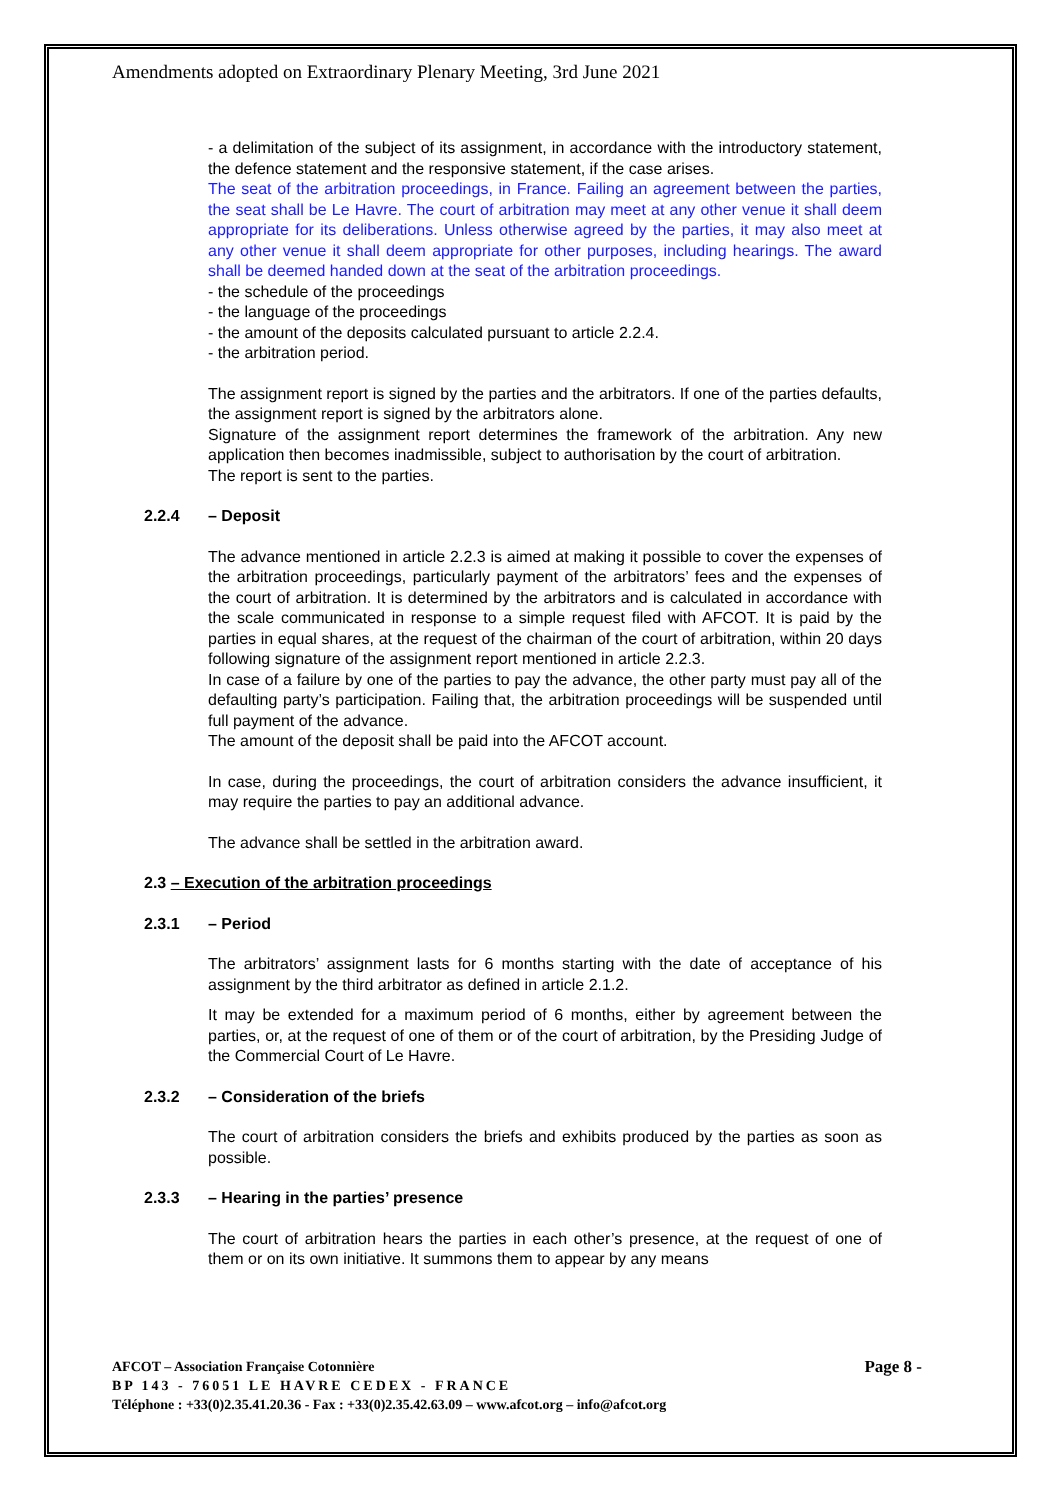Amendments adopted on Extraordinary Plenary Meeting, 3rd June 2021
- a delimitation of the subject of its assignment, in accordance with the introductory statement, the defence statement and the responsive statement, if the case arises.
The seat of the arbitration proceedings, in France. Failing an agreement between the parties, the seat shall be Le Havre. The court of arbitration may meet at any other venue it shall deem appropriate for its deliberations. Unless otherwise agreed by the parties, it may also meet at any other venue it shall deem appropriate for other purposes, including hearings. The award shall be deemed handed down at the seat of the arbitration proceedings.
- the schedule of the proceedings
- the language of the proceedings
- the amount of the deposits calculated pursuant to article 2.2.4.
- the arbitration period.
The assignment report is signed by the parties and the arbitrators. If one of the parties defaults, the assignment report is signed by the arbitrators alone.
Signature of the assignment report determines the framework of the arbitration. Any new application then becomes inadmissible, subject to authorisation by the court of arbitration.
The report is sent to the parties.
2.2.4 – Deposit
The advance mentioned in article 2.2.3 is aimed at making it possible to cover the expenses of the arbitration proceedings, particularly payment of the arbitrators’ fees and the expenses of the court of arbitration. It is determined by the arbitrators and is calculated in accordance with the scale communicated in response to a simple request filed with AFCOT. It is paid by the parties in equal shares, at the request of the chairman of the court of arbitration, within 20 days following signature of the assignment report mentioned in article 2.2.3.
In case of a failure by one of the parties to pay the advance, the other party must pay all of the defaulting party’s participation. Failing that, the arbitration proceedings will be suspended until full payment of the advance.
The amount of the deposit shall be paid into the AFCOT account.
In case, during the proceedings, the court of arbitration considers the advance insufficient, it may require the parties to pay an additional advance.
The advance shall be settled in the arbitration award.
2.3 – Execution of the arbitration proceedings
2.3.1 – Period
The arbitrators’ assignment lasts for 6 months starting with the date of acceptance of his assignment by the third arbitrator as defined in article 2.1.2.
It may be extended for a maximum period of 6 months, either by agreement between the parties, or, at the request of one of them or of the court of arbitration, by the Presiding Judge of the Commercial Court of Le Havre.
2.3.2 – Consideration of the briefs
The court of arbitration considers the briefs and exhibits produced by the parties as soon as possible.
2.3.3 – Hearing in the parties’ presence
The court of arbitration hears the parties in each other’s presence, at the request of one of them or on its own initiative. It summons them to appear by any means
AFCOT – Association Française Cotonnière
BP 143 - 76051 LE HAVRE CEDEX - FRANCE
Téléphone : +33(0)2.35.41.20.36 - Fax : +33(0)2.35.42.63.09 – www.afcot.org – info@afcot.org
Page 8 -